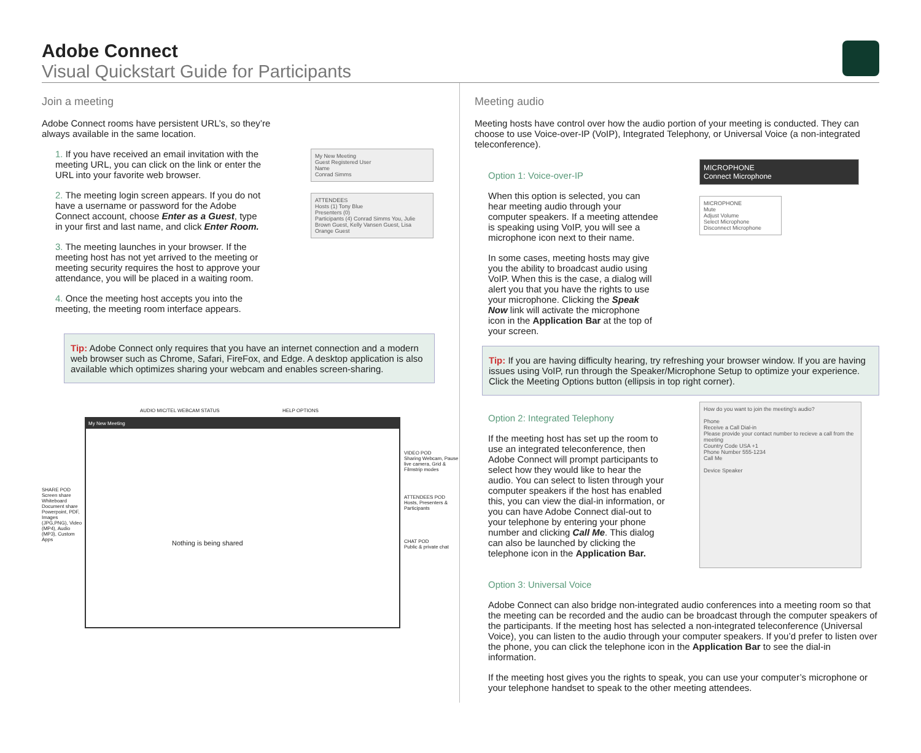Adobe Connect
Visual Quickstart Guide for Participants
Join a meeting
Adobe Connect rooms have persistent URL’s, so they’re always available in the same location.
1. If you have received an email invitation with the meeting URL, you can click on the link or enter the URL into your favorite web browser.
2. The meeting login screen appears. If you do not have a username or password for the Adobe Connect account, choose Enter as a Guest, type in your first and last name, and click Enter Room.
3. The meeting launches in your browser. If the meeting host has not yet arrived to the meeting or meeting security requires the host to approve your attendance, you will be placed in a waiting room.
4. Once the meeting host accepts you into the meeting, the meeting room interface appears.
My New Meeting
Guest Registered User
Name
Conrad Simms
ATTENDEES
Hosts (1) Tony Blue
Presenters (0)
Participants (4) Conrad Simms You, Julie Brown Guest, Kelly Vansen Guest, Lisa Orange Guest
Tip: Adobe Connect only requires that you have an internet connection and a modern web browser such as Chrome, Safari, FireFox, and Edge. A desktop application is also available which optimizes sharing your webcam and enables screen-sharing.
AUDIO MIC/TEL WEBCAM STATUS HELP OPTIONS
SHARE POD
Screen share
Whiteboard
Document share
Powerpoint, PDF, Images (JPG,PNG), Video (MP4), Audio (MP3), Custom Apps
My New Meeting
Nothing is being shared
VIDEO POD
Sharing Webcam, Pause live camera, Grid & Filmstrip modes
ATTENDEES POD
Hosts, Presenters & Participants
CHAT POD
Public & private chat
Meeting audio
Meeting hosts have control over how the audio portion of your meeting is conducted. They can choose to use Voice-over-IP (VoIP), Integrated Telephony, or Universal Voice (a non-integrated teleconference).
Option 1: Voice-over-IP
When this option is selected, you can hear meeting audio through your computer speakers. If a meeting attendee is speaking using VoIP, you will see a microphone icon next to their name.
In some cases, meeting hosts may give you the ability to broadcast audio using VoIP. When this is the case, a dialog will alert you that you have the rights to use your microphone. Clicking the Speak Now link will activate the microphone icon in the Application Bar at the top of your screen.
MICROPHONE
Connect Microphone
MICROPHONE
Mute
Adjust Volume
Select Microphone
Disconnect Microphone
Tip: If you are having difficulty hearing, try refreshing your browser window. If you are having issues using VoIP, run through the Speaker/Microphone Setup to optimize your experience. Click the Meeting Options button (ellipsis in top right corner).
Option 2: Integrated Telephony
If the meeting host has set up the room to use an integrated teleconference, then Adobe Connect will prompt participants to select how they would like to hear the audio. You can select to listen through your computer speakers if the host has enabled this, you can view the dial-in information, or you can have Adobe Connect dial-out to your telephone by entering your phone number and clicking Call Me. This dialog can also be launched by clicking the telephone icon in the Application Bar.
How do you want to join the meeting's audio?
Phone
Receive a Call Dial-in
Please provide your contact number to recieve a call from the meeting
Country Code USA +1
Phone Number 555-1234
Call Me
Device Speaker
Option 3: Universal Voice
Adobe Connect can also bridge non-integrated audio conferences into a meeting room so that the meeting can be recorded and the audio can be broadcast through the computer speakers of the participants. If the meeting host has selected a non-integrated teleconference (Universal Voice), you can listen to the audio through your computer speakers. If you’d prefer to listen over the phone, you can click the telephone icon in the Application Bar to see the dial-in information.
If the meeting host gives you the rights to speak, you can use your computer’s microphone or your telephone handset to speak to the other meeting attendees.